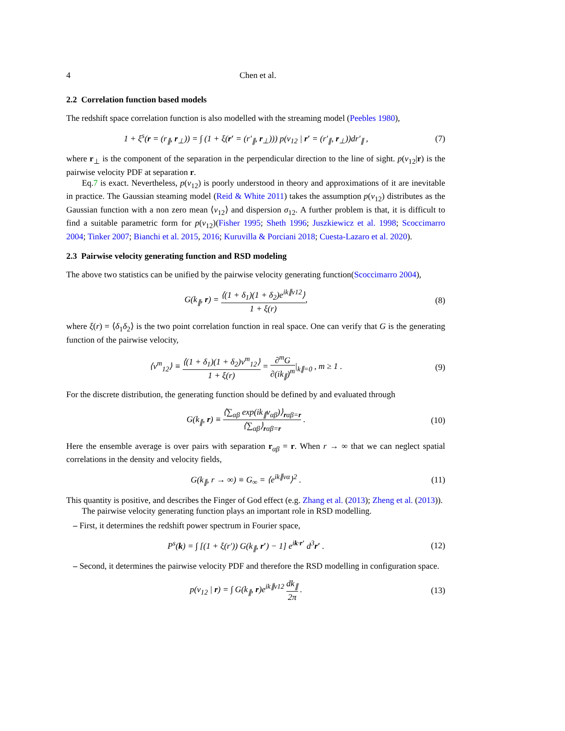4 Chen et al.
2.2 Correlation function based models
The redshift space correlation function is also modelled with the streaming model (Peebles 1980),
1 + ξ<sup>s</sup>(r = (r<sub>∥</sub>, r<sub>⊥</sub>)) = ∫ (1 + ξ(r′ = (r′<sub>∥</sub>, r<sub>⊥</sub>))) p(v<sub>12</sub> | r′ = (r′<sub>∥</sub>, r<sub>⊥</sub>))dr′<sub>∥</sub> ,
(7)
where r<sub>⊥</sub> is the component of the separation in the perpendicular direction to the line of sight. p(v<sub>12</sub>|r) is the pairwise velocity PDF at separation r.
Eq.7 is exact. Nevertheless, p(v<sub>12</sub>) is poorly understood in theory and approximations of it are inevitable in practice. The Gaussian steaming model (Reid & White 2011) takes the assumption p(v<sub>12</sub>) distributes as the Gaussian function with a non zero mean ⟨v<sub>12</sub>⟩ and dispersion σ<sub>12</sub>. A further problem is that, it is difficult to find a suitable parametric form for p(v<sub>12</sub>)(Fisher 1995; Sheth 1996; Juszkiewicz et al. 1998; Scoccimarro 2004; Tinker 2007; Bianchi et al. 2015, 2016; Kuruvilla & Porciani 2018; Cuesta-Lazaro et al. 2020).
2.3 Pairwise velocity generating function and RSD modeling
The above two statistics can be unified by the pairwise velocity generating function(Scoccimarro 2004),
G(k<sub>∥</sub>, r) = ⟨(1 + δ<sub>1</sub>)(1 + δ<sub>2</sub>)e<sup>ik∥v12</sup>⟩ 1 + ξ(r),
(8)
where ξ(r) = ⟨δ<sub>1</sub>δ<sub>2</sub>⟩ is the two point correlation function in real space. One can verify that G is the generating function of the pairwise velocity,
⟨v<sup>m</sup><sub>12</sub>⟩ ≡ ⟨(1 + δ<sub>1</sub>)(1 + δ<sub>2</sub>)v<sup>m</sup><sub>12</sub>⟩ 1 + ξ(r) = ∂<sup>m</sup>G ∂(ik<sub>∥</sub>)<sup>m</sup>|<sub>k∥=0</sub> , m ≥ 1 .
(9)
For the discrete distribution, the generating function should be defined by and evaluated through
G(k<sub>∥</sub>, r) ≡ ⟨∑<sub>αβ</sub> exp(ik<sub>∥</sub>v<sub>αβ</sub>)⟩<sub>rαβ=r</sub> ⟨∑<sub>αβ</sub>⟩<sub>rαβ=r</sub> .
(10)
Here the ensemble average is over pairs with separation r<sub>αβ</sub> = r. When r → ∞ that we can neglect spatial correlations in the density and velocity fields,
G(k<sub>∥</sub>, r → ∞) ≡ G<sub>∞</sub> = ⟨e<sup>ik∥vα</sup>⟩<sup>2</sup> .
(11)
This quantity is positive, and describes the Finger of God effect (e.g. Zhang et al. (2013); Zheng et al. (2013)).
The pairwise velocity generating function plays an important role in RSD modelling.
– First, it determines the redshift power spectrum in Fourier space,
P<sup>s</sup>(k) = ∫ [(1 + ξ(r′)) G(k<sub>∥</sub>, r′) − 1] e<sup>ik·r′</sup> d<sup>3</sup>r′ .
(12)
– Second, it determines the pairwise velocity PDF and therefore the RSD modelling in configuration space.
p(v<sub>12</sub> | r) = ∫ G(k<sub>∥</sub>, r)e<sup>ik∥v12</sup> dk<sub>∥</sub> 2π .
(13)